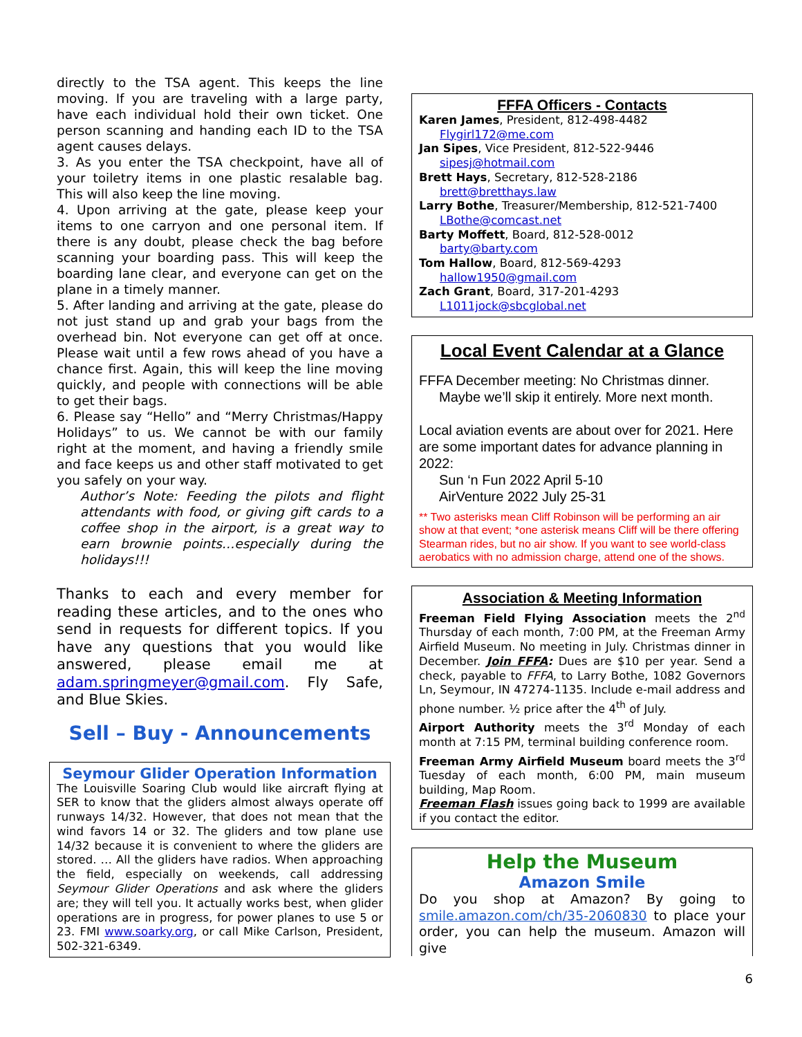directly to the TSA agent. This keeps the line moving. If you are traveling with a large party, have each individual hold their own ticket. One person scanning and handing each ID to the TSA agent causes delays.
3. As you enter the TSA checkpoint, have all of your toiletry items in one plastic resalable bag. This will also keep the line moving.
4. Upon arriving at the gate, please keep your items to one carryon and one personal item. If there is any doubt, please check the bag before scanning your boarding pass. This will keep the boarding lane clear, and everyone can get on the plane in a timely manner.
5. After landing and arriving at the gate, please do not just stand up and grab your bags from the overhead bin. Not everyone can get off at once. Please wait until a few rows ahead of you have a chance first. Again, this will keep the line moving quickly, and people with connections will be able to get their bags.
6. Please say “Hello” and “Merry Christmas/Happy Holidays” to us. We cannot be with our family right at the moment, and having a friendly smile and face keeps us and other staff motivated to get you safely on your way.
Author’s Note: Feeding the pilots and flight attendants with food, or giving gift cards to a coffee shop in the airport, is a great way to earn brownie points…especially during the holidays!!!
Thanks to each and every member for reading these articles, and to the ones who send in requests for different topics. If you have any questions that you would like answered, please email me at adam.springmeyer@gmail.com. Fly Safe, and Blue Skies.
Sell – Buy - Announcements
Seymour Glider Operation Information
The Louisville Soaring Club would like aircraft flying at SER to know that the gliders almost always operate off runways 14/32. However, that does not mean that the wind favors 14 or 32. The gliders and tow plane use 14/32 because it is convenient to where the gliders are stored. … All the gliders have radios. When approaching the field, especially on weekends, call addressing Seymour Glider Operations and ask where the gliders are; they will tell you. It actually works best, when glider operations are in progress, for power planes to use 5 or 23. FMI www.soarky.org, or call Mike Carlson, President, 502-321-6349.
FFFA Officers - Contacts
Karen James, President, 812-498-4482
Flygirl172@me.com
Jan Sipes, Vice President, 812-522-9446
sipesj@hotmail.com
Brett Hays, Secretary, 812-528-2186
brett@bretthays.law
Larry Bothe, Treasurer/Membership, 812-521-7400
LBothe@comcast.net
Barty Moffett, Board, 812-528-0012
barty@barty.com
Tom Hallow, Board, 812-569-4293
hallow1950@gmail.com
Zach Grant, Board, 317-201-4293
L1011jock@sbcglobal.net
Local Event Calendar at a Glance
FFFA December meeting: No Christmas dinner.
Maybe we’ll skip it entirely. More next month.
Local aviation events are about over for 2021. Here are some important dates for advance planning in 2022:
Sun ‘n Fun 2022 April 5-10
AirVenture 2022 July 25-31
** Two asterisks mean Cliff Robinson will be performing an air show at that event; *one asterisk means Cliff will be there offering Stearman rides, but no air show. If you want to see world-class aerobatics with no admission charge, attend one of the shows.
Association & Meeting Information
Freeman Field Flying Association meets the 2<sup>nd</sup> Thursday of each month, 7:00 PM, at the Freeman Army Airfield Museum. No meeting in July. Christmas dinner in December. Join FFFA: Dues are $10 per year. Send a check, payable to FFFA, to Larry Bothe, 1082 Governors Ln, Seymour, IN 47274-1135. Include e-mail address and phone number. ½ price after the 4<sup>th</sup> of July.
Airport Authority meets the 3<sup>rd</sup> Monday of each month at 7:15 PM, terminal building conference room.
Freeman Army Airfield Museum board meets the 3<sup>rd</sup> Tuesday of each month, 6:00 PM, main museum building, Map Room.
Freeman Flash issues going back to 1999 are available if you contact the editor.
Help the Museum
Amazon Smile
Do you shop at Amazon? By going to smile.amazon.com/ch/35-2060830 to place your order, you can help the museum. Amazon will give
6